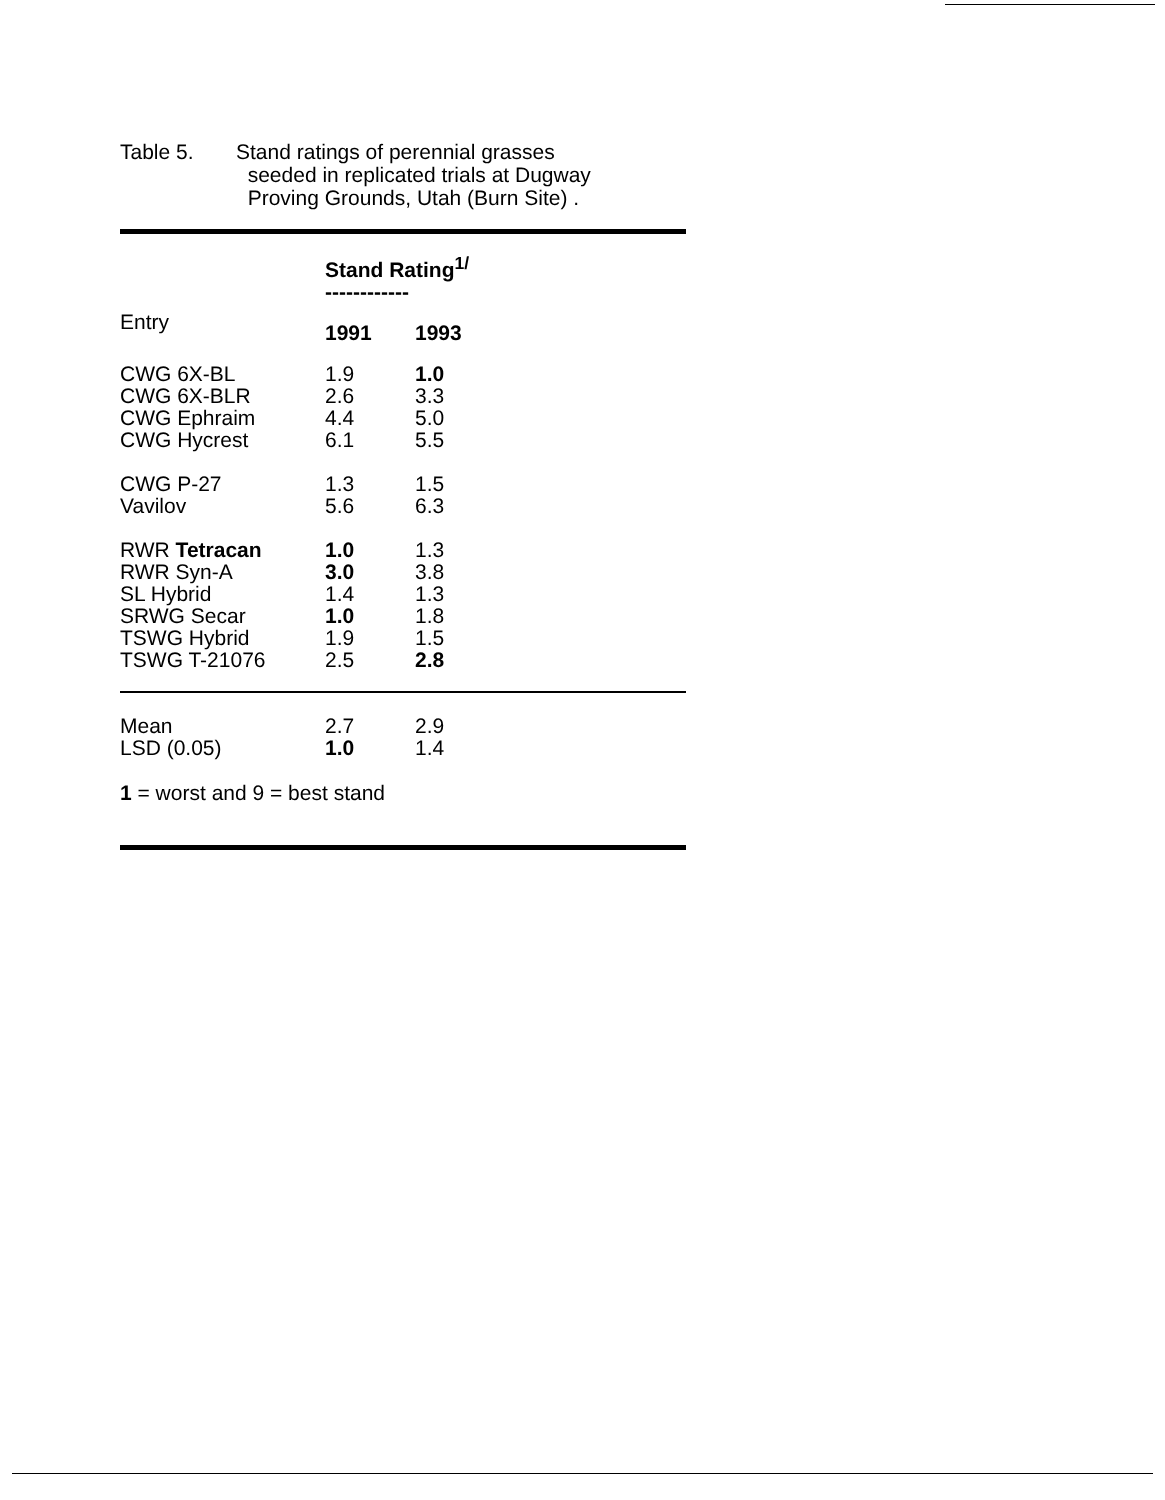Table 5. Stand ratings of perennial grasses
seeded in replicated trials at Dugway
Proving Grounds, Utah (Burn Site) .
| | Stand Rating<sup>1/</sup> ------------ | |
| --- | --- | --- |
| Entry | 1991 | 1993 |
| CWG 6X-BL | 1.9 | 1.0 |
| CWG 6X-BLR | 2.6 | 3.3 |
| CWG Ephraim | 4.4 | 5.0 |
| CWG Hycrest | 6.1 | 5.5 |
| CWG P-27 | 1.3 | 1.5 |
| Vavilov | 5.6 | 6.3 |
| RWR Tetracan | 1.0 | 1.3 |
| RWR Syn-A | 3.0 | 3.8 |
| SL Hybrid | 1.4 | 1.3 |
| SRWG Secar | 1.0 | 1.8 |
| TSWG Hybrid | 1.9 | 1.5 |
| TSWG T-21076 | 2.5 | 2.8 |
| Mean | 2.7 | 2.9 |
| LSD (0.05) | 1.0 | 1.4 |
1 = worst and 9 = best stand